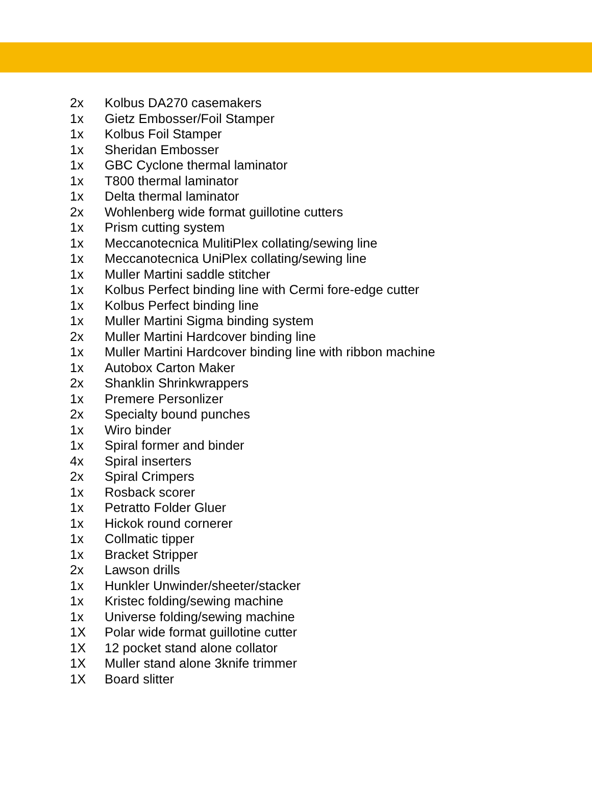2x Kolbus DA270 casemakers
1x Gietz Embosser/Foil Stamper
1x Kolbus Foil Stamper
1x Sheridan Embosser
1x GBC Cyclone thermal laminator
1x T800 thermal laminator
1x Delta thermal laminator
2x Wohlenberg wide format guillotine cutters
1x Prism cutting system
1x Meccanotecnica MulitiPlex collating/sewing line
1x Meccanotecnica UniPlex collating/sewing line
1x Muller Martini saddle stitcher
1x Kolbus Perfect binding line with Cermi fore-edge cutter
1x Kolbus Perfect binding line
1x Muller Martini Sigma binding system
2x Muller Martini Hardcover binding line
1x Muller Martini Hardcover binding line with ribbon machine
1x Autobox Carton Maker
2x Shanklin Shrinkwrappers
1x Premere Personlizer
2x Specialty bound punches
1x Wiro binder
1x Spiral former and binder
4x Spiral inserters
2x Spiral Crimpers
1x Rosback scorer
1x Petratto Folder Gluer
1x Hickok round cornerer
1x Collmatic tipper
1x Bracket Stripper
2x Lawson drills
1x Hunkler Unwinder/sheeter/stacker
1x Kristec folding/sewing machine
1x Universe folding/sewing machine
1X Polar wide format guillotine cutter
1X 12 pocket stand alone collator
1X Muller stand alone 3knife trimmer
1X Board slitter